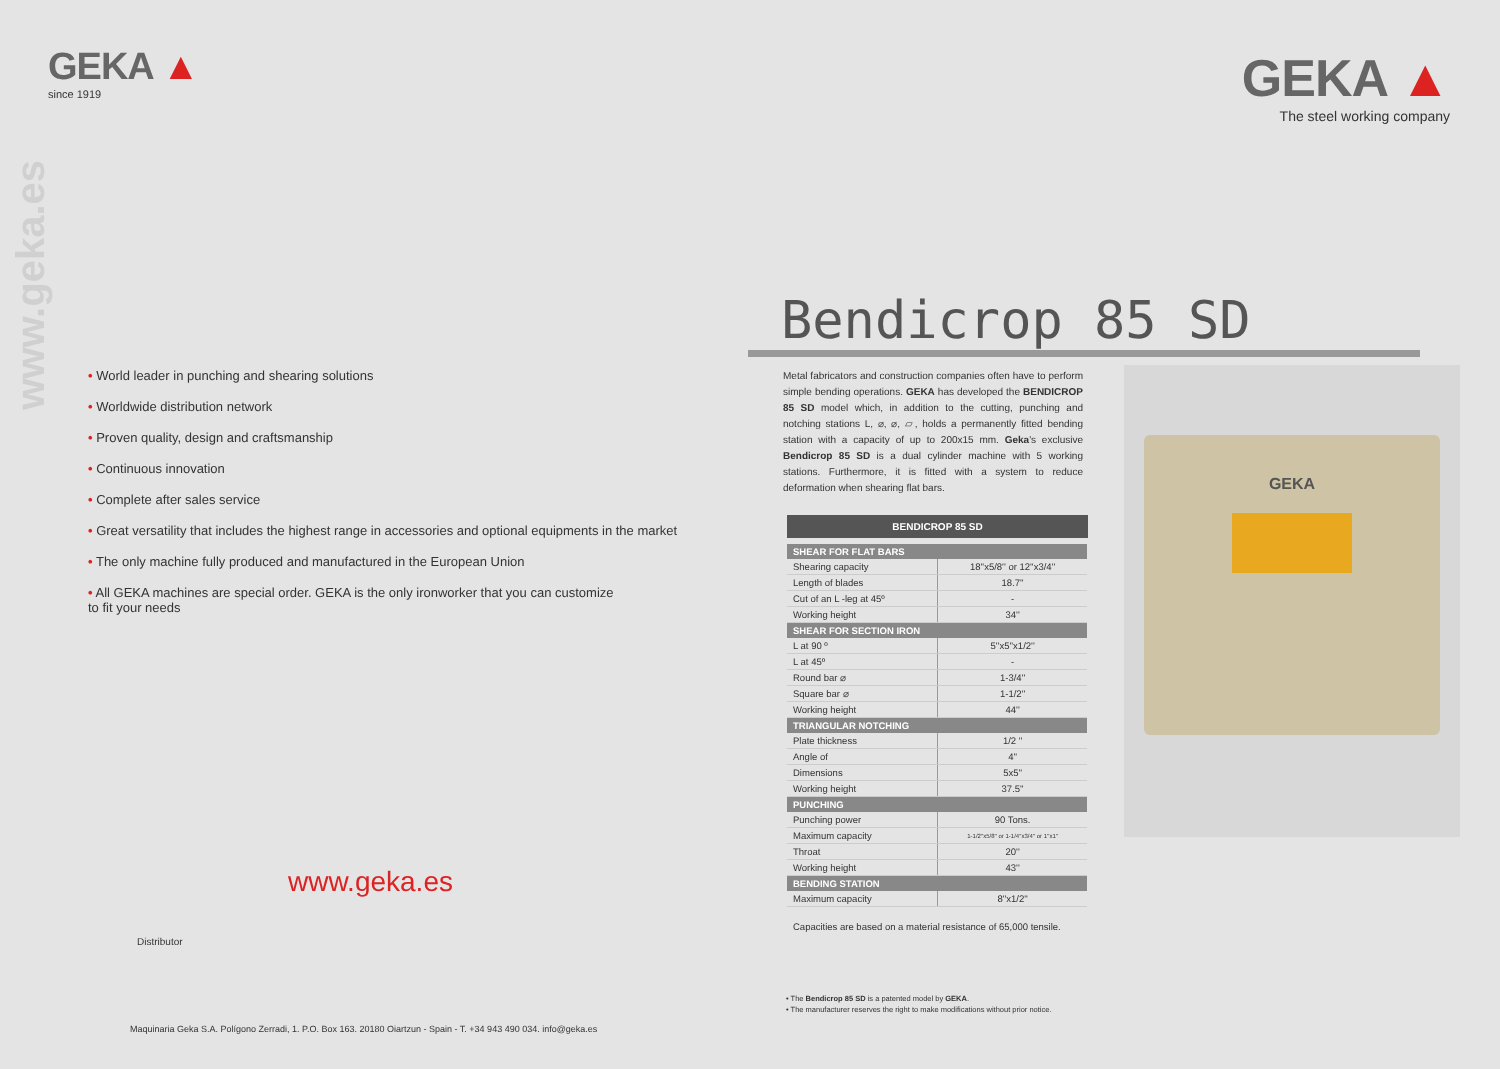GEKA ▲
since 1919
www.geka.es
• World leader in punching and shearing solutions
• Worldwide distribution network
• Proven quality, design and craftsmanship
• Continuous innovation
• Complete after sales service
• Great versatility that includes the highest range in accessories and optional equipments in the market
• The only machine fully produced and manufactured in the European Union
• All GEKA machines are special order. GEKA is the only ironworker that you can customize
to fit your needs
www.geka.es
Distributor
Maquinaria Geka S.A. Polígono Zerradi, 1. P.O. Box 163. 20180 Oiartzun - Spain - T. +34 943 490 034. info@geka.es
GEKA ▲
The steel working company
Bendicrop 85 SD
Metal fabricators and construction companies often have to perform simple bending operations. GEKA has developed the BENDICROP 85 SD model which, in addition to the cutting, punching and notching stations L, ⌀, ⌀, ▱, holds a permanently fitted bending station with a capacity of up to 200x15 mm. Geka's exclusive Bendicrop 85 SD is a dual cylinder machine with 5 working stations. Furthermore, it is fitted with a system to reduce deformation when shearing flat bars.
GEKA
BENDICROP 85 SD
| SHEAR FOR FLAT BARS | |
| --- | --- |
| Shearing capacity | 18''x5/8'' or 12''x3/4'' |
| Length of blades | 18.7'' |
| Cut of an L -leg at 45º | - |
| Working height | 34'' |
| SHEAR FOR SECTION IRON | |
| L at 90 º | 5''x5''x1/2'' |
| L at 45º | - |
| Round bar ⌀ | 1-3/4'' |
| Square bar ⌀ | 1-1/2'' |
| Working height | 44'' |
| TRIANGULAR NOTCHING | |
| Plate thickness | 1/2 '' |
| Angle of | 4'' |
| Dimensions | 5x5'' |
| Working height | 37.5'' |
| PUNCHING | |
| Punching power | 90 Tons. |
| Maximum capacity | 1-1/2''x5/8'' or 1-1/4''x3/4'' or 1''x1'' |
| Throat | 20'' |
| Working height | 43'' |
| BENDING STATION | |
| Maximum capacity | 8''x1/2'' |
Capacities are based on a material resistance of 65,000 tensile.
• The Bendicrop 85 SD is a patented model by GEKA.
• The manufacturer reserves the right to make modifications without prior notice.